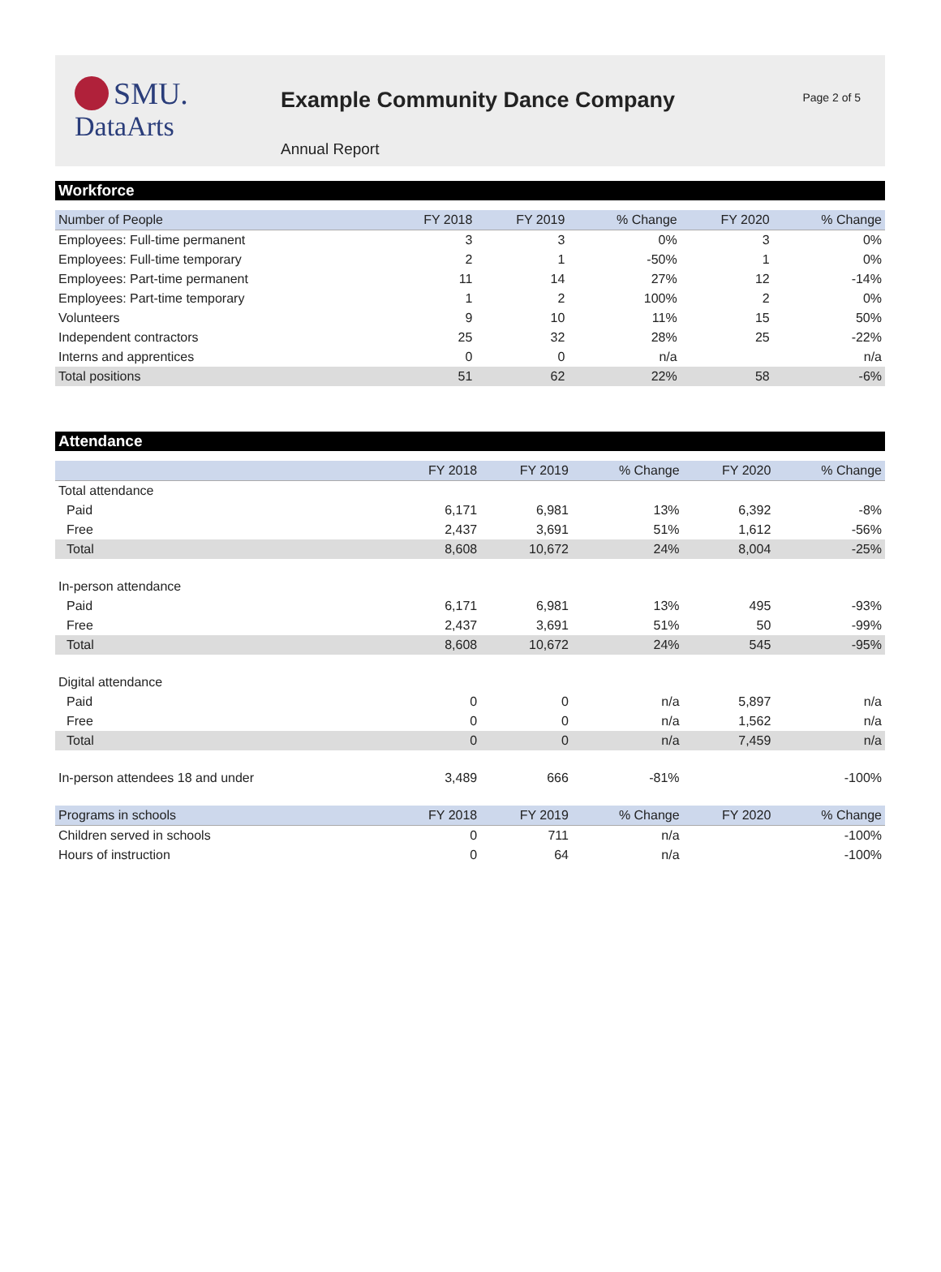SMU.
DataArts
Example Community Dance Company
Annual Report
Page 2 of 5
Workforce
| Number of People | FY 2018 | FY 2019 | % Change | FY 2020 | % Change |
| --- | --- | --- | --- | --- | --- |
| Employees: Full-time permanent | 3 | 3 | 0% | 3 | 0% |
| Employees: Full-time temporary | 2 | 1 | -50% | 1 | 0% |
| Employees: Part-time permanent | 11 | 14 | 27% | 12 | -14% |
| Employees: Part-time temporary | 1 | 2 | 100% | 2 | 0% |
| Volunteers | 9 | 10 | 11% | 15 | 50% |
| Independent contractors | 25 | 32 | 28% | 25 | -22% |
| Interns and apprentices | 0 | 0 | n/a | | n/a |
| Total positions | 51 | 62 | 22% | 58 | -6% |
Attendance
| | FY 2018 | FY 2019 | % Change | FY 2020 | % Change |
| --- | --- | --- | --- | --- | --- |
| Total attendance | | | | | |
| Paid | 6,171 | 6,981 | 13% | 6,392 | -8% |
| Free | 2,437 | 3,691 | 51% | 1,612 | -56% |
| Total | 8,608 | 10,672 | 24% | 8,004 | -25% |
| In-person attendance | | | | | |
| Paid | 6,171 | 6,981 | 13% | 495 | -93% |
| Free | 2,437 | 3,691 | 51% | 50 | -99% |
| Total | 8,608 | 10,672 | 24% | 545 | -95% |
| Digital attendance | | | | | |
| Paid | 0 | 0 | n/a | 5,897 | n/a |
| Free | 0 | 0 | n/a | 1,562 | n/a |
| Total | 0 | 0 | n/a | 7,459 | n/a |
| In-person attendees 18 and under | 3,489 | 666 | -81% | | -100% |
| Programs in schools | FY 2018 | FY 2019 | % Change | FY 2020 | % Change |
| Children served in schools | 0 | 711 | n/a | | -100% |
| Hours of instruction | 0 | 64 | n/a | | -100% |